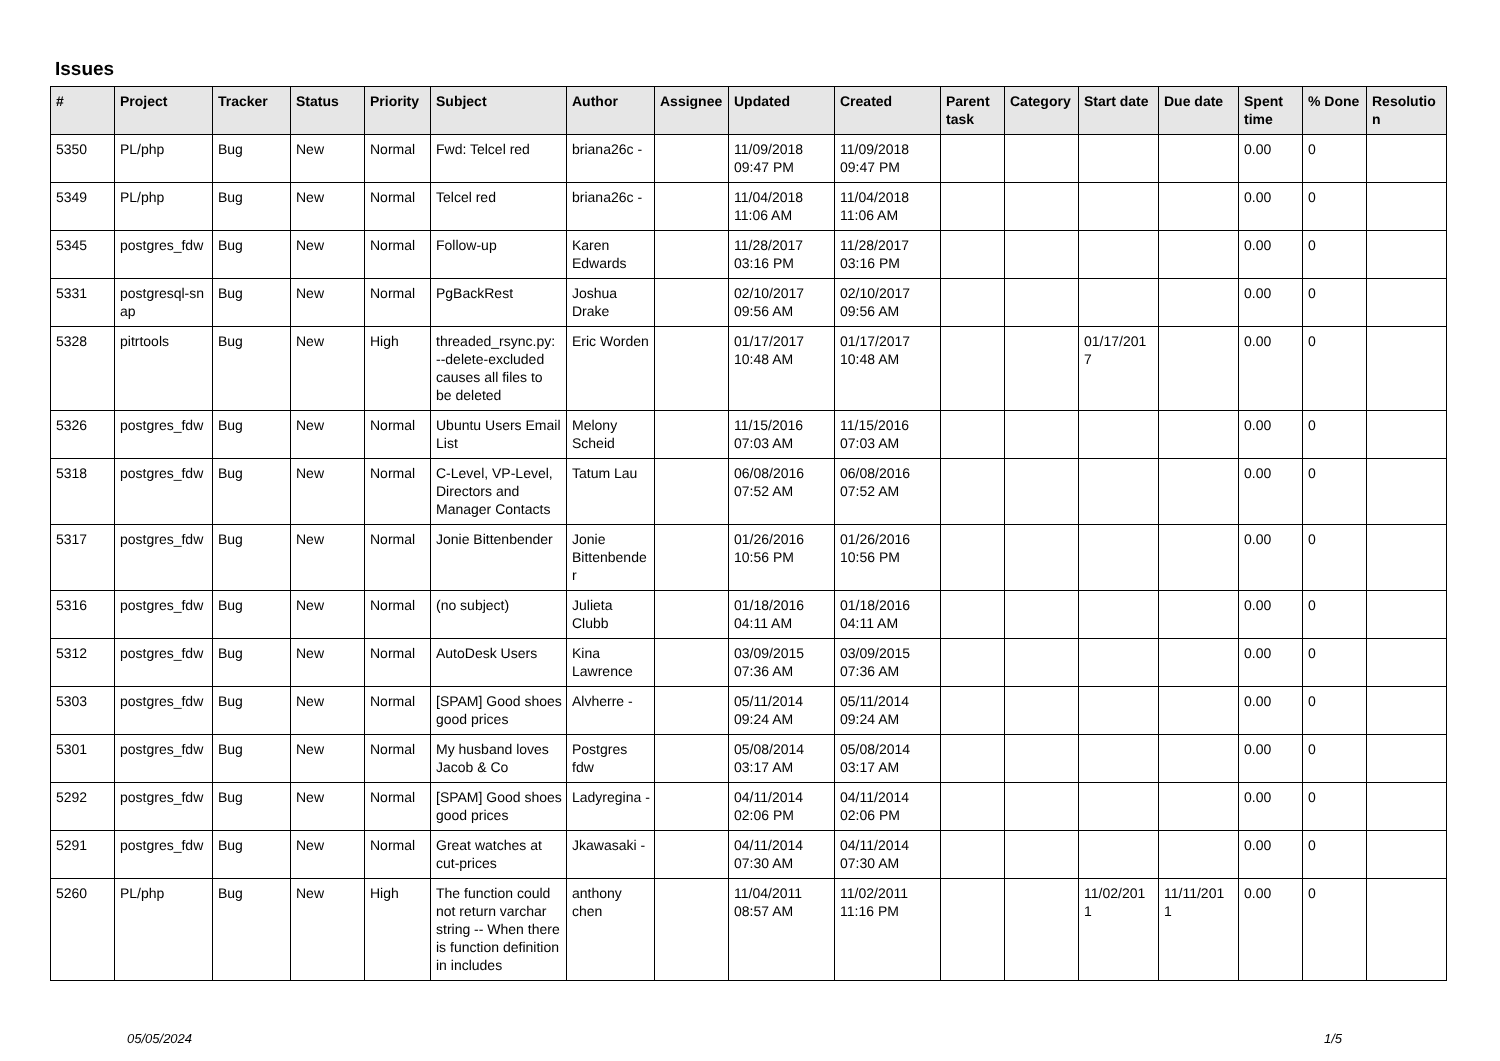Issues
| # | Project | Tracker | Status | Priority | Subject | Author | Assignee | Updated | Created | Parent task | Category | Start date | Due date | Spent time | % Done | Resolutio n |
| --- | --- | --- | --- | --- | --- | --- | --- | --- | --- | --- | --- | --- | --- | --- | --- | --- |
| 5350 | PL/php | Bug | New | Normal | Fwd: Telcel red | briana26c - | | 11/09/2018 09:47 PM | 11/09/2018 09:47 PM | | | | | 0.00 | 0 | |
| 5349 | PL/php | Bug | New | Normal | Telcel red | briana26c - | | 11/04/2018 11:06 AM | 11/04/2018 11:06 AM | | | | | 0.00 | 0 | |
| 5345 | postgres_fdw | Bug | New | Normal | Follow-up | Karen Edwards | | 11/28/2017 03:16 PM | 11/28/2017 03:16 PM | | | | | 0.00 | 0 | |
| 5331 | postgresql-sn ap | Bug | New | Normal | PgBackRest | Joshua Drake | | 02/10/2017 09:56 AM | 02/10/2017 09:56 AM | | | | | 0.00 | 0 | |
| 5328 | pitrtools | Bug | New | High | threaded_rsync.py: --delete-excluded causes all files to be deleted | Eric Worden | | 01/17/2017 10:48 AM | 01/17/2017 10:48 AM | | | 01/17/201 7 | | 0.00 | 0 | |
| 5326 | postgres_fdw | Bug | New | Normal | Ubuntu Users Email List | Melony Scheid | | 11/15/2016 07:03 AM | 11/15/2016 07:03 AM | | | | | 0.00 | 0 | |
| 5318 | postgres_fdw | Bug | New | Normal | C-Level, VP-Level, Directors and Manager Contacts | Tatum Lau | | 06/08/2016 07:52 AM | 06/08/2016 07:52 AM | | | | | 0.00 | 0 | |
| 5317 | postgres_fdw | Bug | New | Normal | Jonie Bittenbender | Jonie Bittenbende r | | 01/26/2016 10:56 PM | 01/26/2016 10:56 PM | | | | | 0.00 | 0 | |
| 5316 | postgres_fdw | Bug | New | Normal | (no subject) | Julieta Clubb | | 01/18/2016 04:11 AM | 01/18/2016 04:11 AM | | | | | 0.00 | 0 | |
| 5312 | postgres_fdw | Bug | New | Normal | AutoDesk Users | Kina Lawrence | | 03/09/2015 07:36 AM | 03/09/2015 07:36 AM | | | | | 0.00 | 0 | |
| 5303 | postgres_fdw | Bug | New | Normal | [SPAM] Good shoes good prices | Alvherre - | | 05/11/2014 09:24 AM | 05/11/2014 09:24 AM | | | | | 0.00 | 0 | |
| 5301 | postgres_fdw | Bug | New | Normal | My husband loves Jacob & Co | Postgres fdw | | 05/08/2014 03:17 AM | 05/08/2014 03:17 AM | | | | | 0.00 | 0 | |
| 5292 | postgres_fdw | Bug | New | Normal | [SPAM] Good shoes good prices | Ladyregina - | | 04/11/2014 02:06 PM | 04/11/2014 02:06 PM | | | | | 0.00 | 0 | |
| 5291 | postgres_fdw | Bug | New | Normal | Great watches at cut-prices | Jkawasaki - | | 04/11/2014 07:30 AM | 04/11/2014 07:30 AM | | | | | 0.00 | 0 | |
| 5260 | PL/php | Bug | New | High | The function could not return varchar string -- When there is function definition in includes | anthony chen | | 11/04/2011 08:57 AM | 11/02/2011 11:16 PM | | | 11/02/201 1 | 11/11/201 1 | 0.00 | 0 | |
05/05/2024 1/5